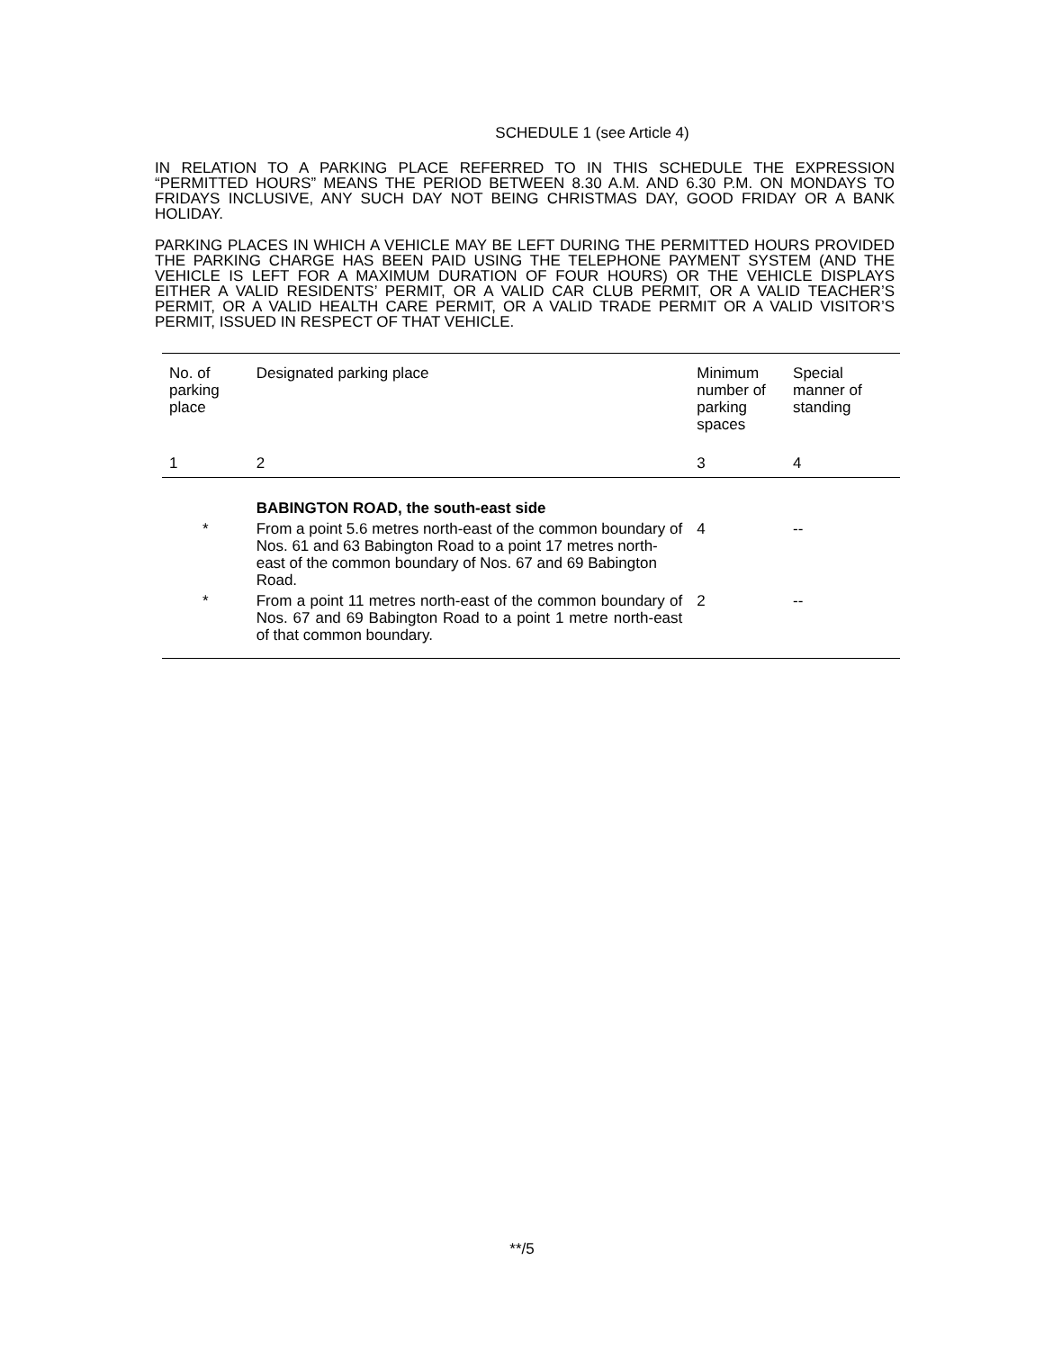SCHEDULE 1 (see Article 4)
IN RELATION TO A PARKING PLACE REFERRED TO IN THIS SCHEDULE THE EXPRESSION “PERMITTED HOURS” MEANS THE PERIOD BETWEEN 8.30 A.M. AND 6.30 P.M. ON MONDAYS TO FRIDAYS INCLUSIVE, ANY SUCH DAY NOT BEING CHRISTMAS DAY, GOOD FRIDAY OR A BANK HOLIDAY.
PARKING PLACES IN WHICH A VEHICLE MAY BE LEFT DURING THE PERMITTED HOURS PROVIDED THE PARKING CHARGE HAS BEEN PAID USING THE TELEPHONE PAYMENT SYSTEM (AND THE VEHICLE IS LEFT FOR A MAXIMUM DURATION OF FOUR HOURS) OR THE VEHICLE DISPLAYS EITHER A VALID RESIDENTS’ PERMIT, OR A VALID CAR CLUB PERMIT, OR A VALID TEACHER’S PERMIT, OR A VALID HEALTH CARE PERMIT, OR A VALID TRADE PERMIT OR A VALID VISITOR’S PERMIT, ISSUED IN RESPECT OF THAT VEHICLE.
| No. of parking place | Designated parking place | Minimum number of parking spaces | Special manner of standing |
| --- | --- | --- | --- |
| 1 | 2 | 3 | 4 |
| | BABINGTON ROAD, the south-east side | | |
| * | From a point 5.6 metres north-east of the common boundary of Nos. 61 and 63 Babington Road to a point 17 metres north-east of the common boundary of Nos. 67 and 69 Babington Road. | 4 | -- |
| * | From a point 11 metres north-east of the common boundary of Nos. 67 and 69 Babington Road to a point 1 metre north-east of that common boundary. | 2 | -- |
**/5